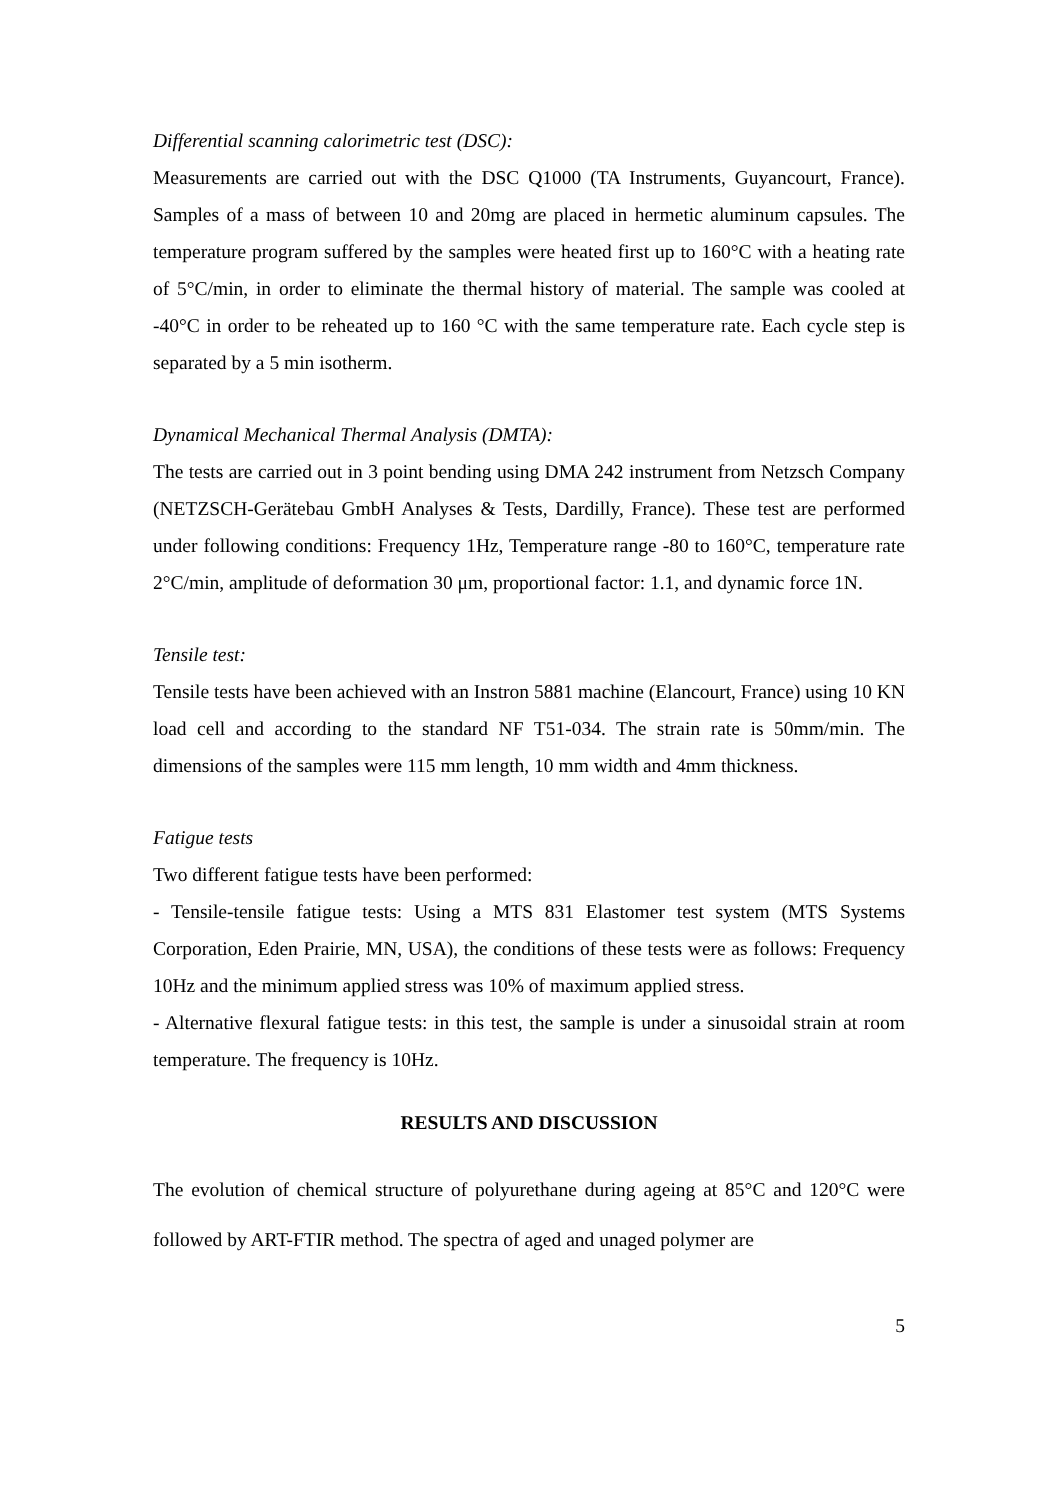Differential scanning calorimetric test (DSC):
Measurements are carried out with the DSC Q1000 (TA Instruments, Guyancourt, France). Samples of a mass of between 10 and 20mg are placed in hermetic aluminum capsules. The temperature program suffered by the samples were heated first up to 160°C with a heating rate of 5°C/min, in order to eliminate the thermal history of material. The sample was cooled at -40°C in order to be reheated up to 160 °C with the same temperature rate. Each cycle step is separated by a 5 min isotherm.
Dynamical Mechanical Thermal Analysis (DMTA):
The tests are carried out in 3 point bending using DMA 242 instrument from Netzsch Company (NETZSCH-Gerätebau GmbH Analyses & Tests, Dardilly, France). These test are performed under following conditions: Frequency 1Hz, Temperature range -80 to 160°C, temperature rate 2°C/min, amplitude of deformation 30 μm, proportional factor: 1.1, and dynamic force 1N.
Tensile test:
Tensile tests have been achieved with an Instron 5881 machine (Elancourt, France) using 10 KN load cell and according to the standard NF T51-034. The strain rate is 50mm/min. The dimensions of the samples were 115 mm length, 10 mm width and 4mm thickness.
Fatigue tests
Two different fatigue tests have been performed:
- Tensile-tensile fatigue tests: Using a MTS 831 Elastomer test system (MTS Systems Corporation, Eden Prairie, MN, USA), the conditions of these tests were as follows: Frequency 10Hz and the minimum applied stress was 10% of maximum applied stress.
- Alternative flexural fatigue tests: in this test, the sample is under a sinusoidal strain at room temperature. The frequency is 10Hz.
RESULTS AND DISCUSSION
The evolution of chemical structure of polyurethane during ageing at 85°C and 120°C were followed by ART-FTIR method. The spectra of aged and unaged polymer are
5